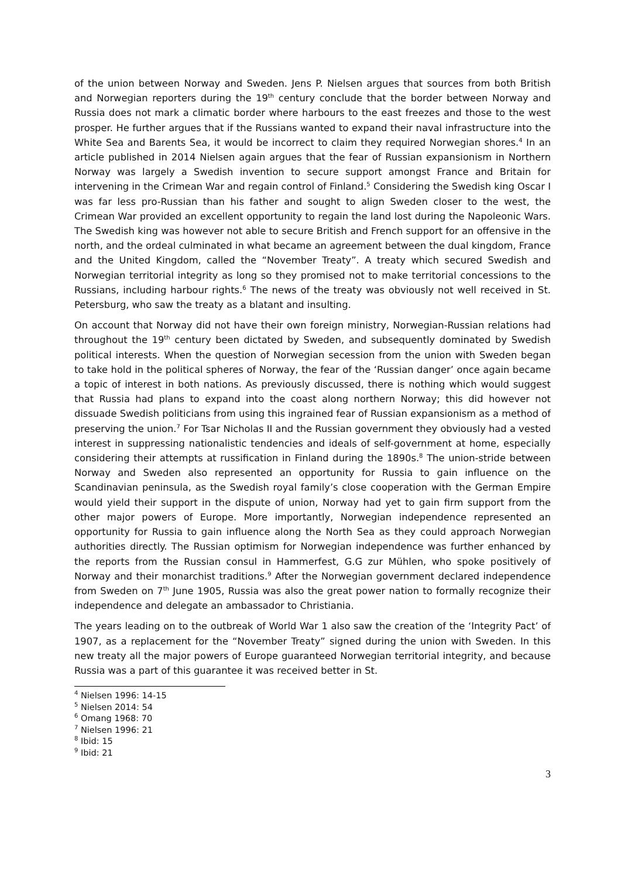of the union between Norway and Sweden. Jens P. Nielsen argues that sources from both British and Norwegian reporters during the 19<sup>th</sup> century conclude that the border between Norway and Russia does not mark a climatic border where harbours to the east freezes and those to the west prosper. He further argues that if the Russians wanted to expand their naval infrastructure into the White Sea and Barents Sea, it would be incorrect to claim they required Norwegian shores.<sup>4</sup> In an article published in 2014 Nielsen again argues that the fear of Russian expansionism in Northern Norway was largely a Swedish invention to secure support amongst France and Britain for intervening in the Crimean War and regain control of Finland.<sup>5</sup> Considering the Swedish king Oscar I was far less pro-Russian than his father and sought to align Sweden closer to the west, the Crimean War provided an excellent opportunity to regain the land lost during the Napoleonic Wars. The Swedish king was however not able to secure British and French support for an offensive in the north, and the ordeal culminated in what became an agreement between the dual kingdom, France and the United Kingdom, called the “November Treaty”. A treaty which secured Swedish and Norwegian territorial integrity as long so they promised not to make territorial concessions to the Russians, including harbour rights.<sup>6</sup> The news of the treaty was obviously not well received in St. Petersburg, who saw the treaty as a blatant and insulting.
On account that Norway did not have their own foreign ministry, Norwegian-Russian relations had throughout the 19<sup>th</sup> century been dictated by Sweden, and subsequently dominated by Swedish political interests. When the question of Norwegian secession from the union with Sweden began to take hold in the political spheres of Norway, the fear of the ‘Russian danger’ once again became a topic of interest in both nations. As previously discussed, there is nothing which would suggest that Russia had plans to expand into the coast along northern Norway; this did however not dissuade Swedish politicians from using this ingrained fear of Russian expansionism as a method of preserving the union.<sup>7</sup> For Tsar Nicholas II and the Russian government they obviously had a vested interest in suppressing nationalistic tendencies and ideals of self-government at home, especially considering their attempts at russification in Finland during the 1890s.<sup>8</sup> The union-stride between Norway and Sweden also represented an opportunity for Russia to gain influence on the Scandinavian peninsula, as the Swedish royal family’s close cooperation with the German Empire would yield their support in the dispute of union, Norway had yet to gain firm support from the other major powers of Europe. More importantly, Norwegian independence represented an opportunity for Russia to gain influence along the North Sea as they could approach Norwegian authorities directly. The Russian optimism for Norwegian independence was further enhanced by the reports from the Russian consul in Hammerfest, G.G zur Mühlen, who spoke positively of Norway and their monarchist traditions.<sup>9</sup> After the Norwegian government declared independence from Sweden on 7<sup>th</sup> June 1905, Russia was also the great power nation to formally recognize their independence and delegate an ambassador to Christiania.
The years leading on to the outbreak of World War 1 also saw the creation of the ‘Integrity Pact’ of 1907, as a replacement for the “November Treaty” signed during the union with Sweden. In this new treaty all the major powers of Europe guaranteed Norwegian territorial integrity, and because Russia was a part of this guarantee it was received better in St.
<sup>4</sup> Nielsen 1996: 14-15
<sup>5</sup> Nielsen 2014: 54
<sup>6</sup> Omang 1968: 70
<sup>7</sup> Nielsen 1996: 21
<sup>8</sup> Ibid: 15
<sup>9</sup> Ibid: 21
3